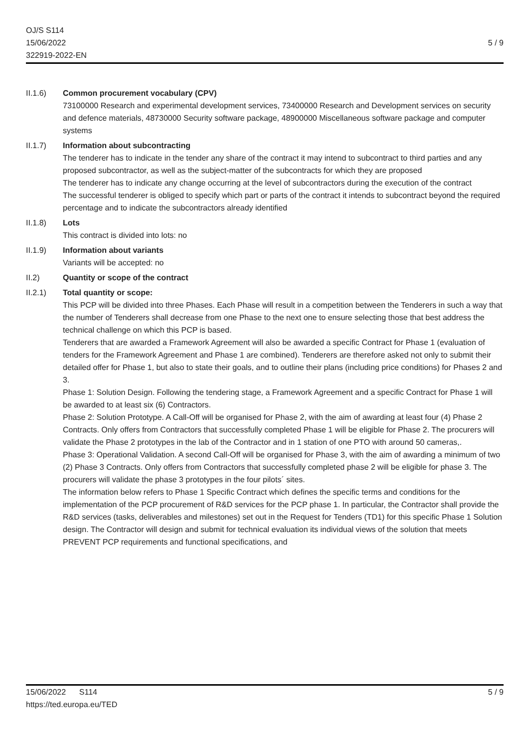OJ/S S114
15/06/2022
322919-2022-EN
5 / 9
II.1.6) Common procurement vocabulary (CPV)
73100000 Research and experimental development services, 73400000 Research and Development services on security and defence materials, 48730000 Security software package, 48900000 Miscellaneous software package and computer systems
II.1.7) Information about subcontracting
The tenderer has to indicate in the tender any share of the contract it may intend to subcontract to third parties and any proposed subcontractor, as well as the subject-matter of the subcontracts for which they are proposed
The tenderer has to indicate any change occurring at the level of subcontractors during the execution of the contract
The successful tenderer is obliged to specify which part or parts of the contract it intends to subcontract beyond the required percentage and to indicate the subcontractors already identified
II.1.8) Lots
This contract is divided into lots: no
II.1.9) Information about variants
Variants will be accepted: no
II.2) Quantity or scope of the contract
II.2.1) Total quantity or scope:
This PCP will be divided into three Phases. Each Phase will result in a competition between the Tenderers in such a way that the number of Tenderers shall decrease from one Phase to the next one to ensure selecting those that best address the technical challenge on which this PCP is based.
Tenderers that are awarded a Framework Agreement will also be awarded a specific Contract for Phase 1 (evaluation of tenders for the Framework Agreement and Phase 1 are combined). Tenderers are therefore asked not only to submit their detailed offer for Phase 1, but also to state their goals, and to outline their plans (including price conditions) for Phases 2 and 3.
Phase 1: Solution Design. Following the tendering stage, a Framework Agreement and a specific Contract for Phase 1 will be awarded to at least six (6) Contractors.
Phase 2: Solution Prototype. A Call-Off will be organised for Phase 2, with the aim of awarding at least four (4) Phase 2 Contracts. Only offers from Contractors that successfully completed Phase 1 will be eligible for Phase 2. The procurers will validate the Phase 2 prototypes in the lab of the Contractor and in 1 station of one PTO with around 50 cameras,.
Phase 3: Operational Validation. A second Call-Off will be organised for Phase 3, with the aim of awarding a minimum of two (2) Phase 3 Contracts. Only offers from Contractors that successfully completed phase 2 will be eligible for phase 3. The procurers will validate the phase 3 prototypes in the four pilots´ sites.
The information below refers to Phase 1 Specific Contract which defines the specific terms and conditions for the implementation of the PCP procurement of R&D services for the PCP phase 1. In particular, the Contractor shall provide the R&D services (tasks, deliverables and milestones) set out in the Request for Tenders (TD1) for this specific Phase 1 Solution design. The Contractor will design and submit for technical evaluation its individual views of the solution that meets PREVENT PCP requirements and functional specifications, and
15/06/2022 S114 5 / 9
https://ted.europa.eu/TED